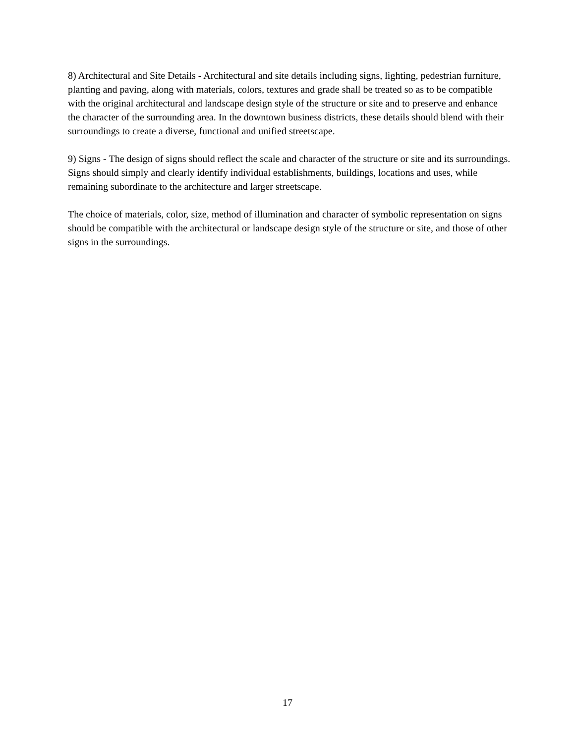8) Architectural and Site Details - Architectural and site details including signs, lighting, pedestrian furniture, planting and paving, along with materials, colors, textures and grade shall be treated so as to be compatible with the original architectural and landscape design style of the structure or site and to preserve and enhance the character of the surrounding area. In the downtown business districts, these details should blend with their surroundings to create a diverse, functional and unified streetscape.
9) Signs - The design of signs should reflect the scale and character of the structure or site and its surroundings. Signs should simply and clearly identify individual establishments, buildings, locations and uses, while remaining subordinate to the architecture and larger streetscape.
The choice of materials, color, size, method of illumination and character of symbolic representation on signs should be compatible with the architectural or landscape design style of the structure or site, and those of other signs in the surroundings.
17